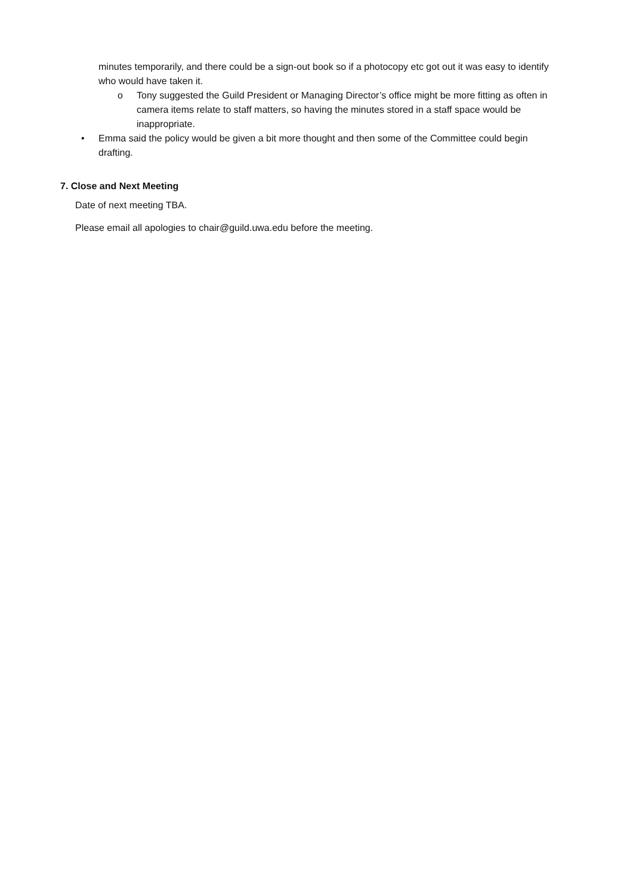minutes temporarily, and there could be a sign-out book so if a photocopy etc got out it was easy to identify who would have taken it.
o Tony suggested the Guild President or Managing Director’s office might be more fitting as often in camera items relate to staff matters, so having the minutes stored in a staff space would be inappropriate.
• Emma said the policy would be given a bit more thought and then some of the Committee could begin drafting.
7. Close and Next Meeting
Date of next meeting TBA.
Please email all apologies to chair@guild.uwa.edu before the meeting.